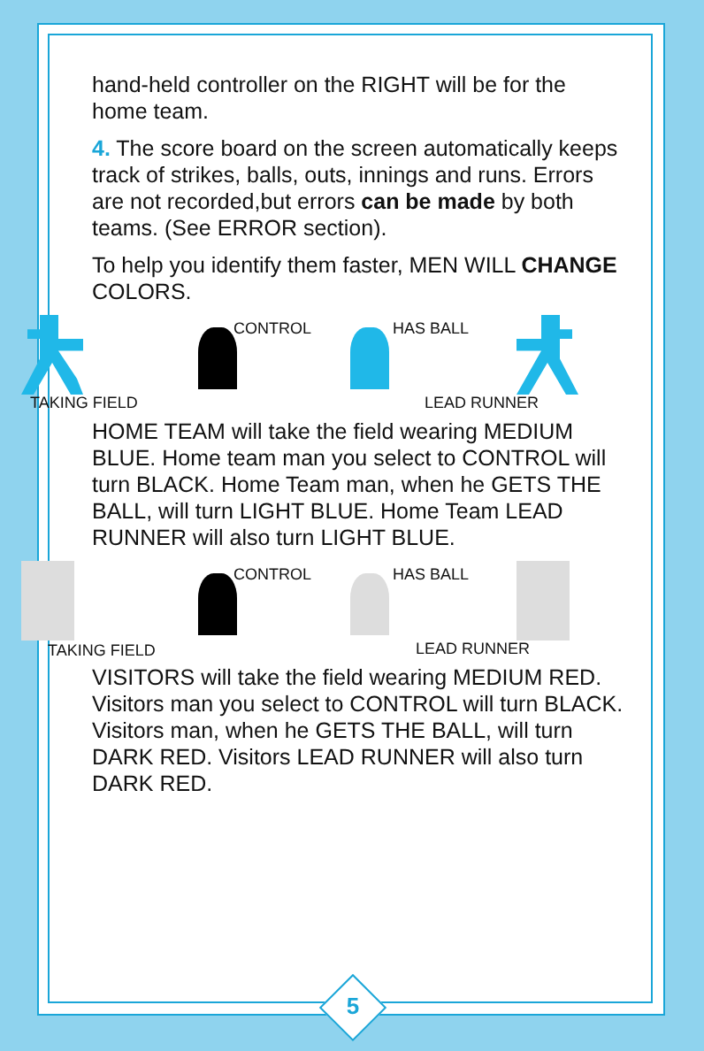5
hand-held controller on the RIGHT will be for the home team.
4. The score board on the screen automatically keeps track of strikes, balls, outs, innings and runs. Errors are not recorded,but errors can be made by both teams. (See ERROR section).
To help you identify them faster, MEN WILL CHANGE COLORS.
CONTROL HAS BALL
TAKING FIELD LEAD RUNNER
HOME TEAM will take the field wearing MEDIUM BLUE. Home team man you select to CONTROL will turn BLACK. Home Team man, when he GETS THE BALL, will turn LIGHT BLUE. Home Team LEAD RUNNER will also turn LIGHT BLUE.
CONTROL HAS BALL
TAKING FIELD LEAD RUNNER
VISITORS will take the field wearing MEDIUM RED. Visitors man you select to CONTROL will turn BLACK. Visitors man, when he GETS THE BALL, will turn DARK RED. Visitors LEAD RUNNER will also turn DARK RED.